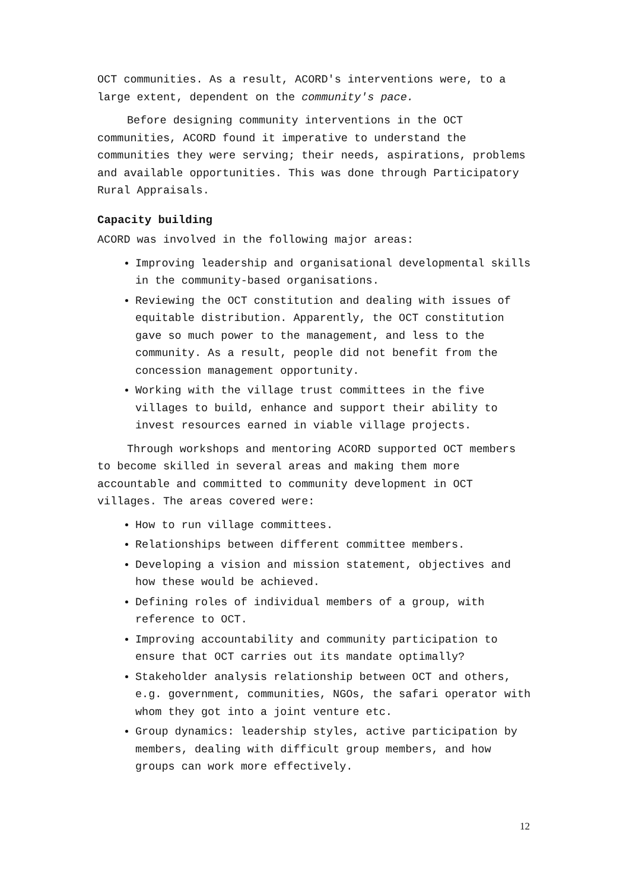OCT communities. As a result, ACORD's interventions were, to a large extent, dependent on the community's pace.
Before designing community interventions in the OCT communities, ACORD found it imperative to understand the communities they were serving; their needs, aspirations, problems and available opportunities. This was done through Participatory Rural Appraisals.
Capacity building
ACORD was involved in the following major areas:
Improving leadership and organisational developmental skills in the community-based organisations.
Reviewing the OCT constitution and dealing with issues of equitable distribution. Apparently, the OCT constitution gave so much power to the management, and less to the community. As a result, people did not benefit from the concession management opportunity.
Working with the village trust committees in the five villages to build, enhance and support their ability to invest resources earned in viable village projects.
Through workshops and mentoring ACORD supported OCT members to become skilled in several areas and making them more accountable and committed to community development in OCT villages. The areas covered were:
How to run village committees.
Relationships between different committee members.
Developing a vision and mission statement, objectives and how these would be achieved.
Defining roles of individual members of a group, with reference to OCT.
Improving accountability and community participation to ensure that OCT carries out its mandate optimally?
Stakeholder analysis relationship between OCT and others, e.g. government, communities, NGOs, the safari operator with whom they got into a joint venture etc.
Group dynamics: leadership styles, active participation by members, dealing with difficult group members, and how groups can work more effectively.
12